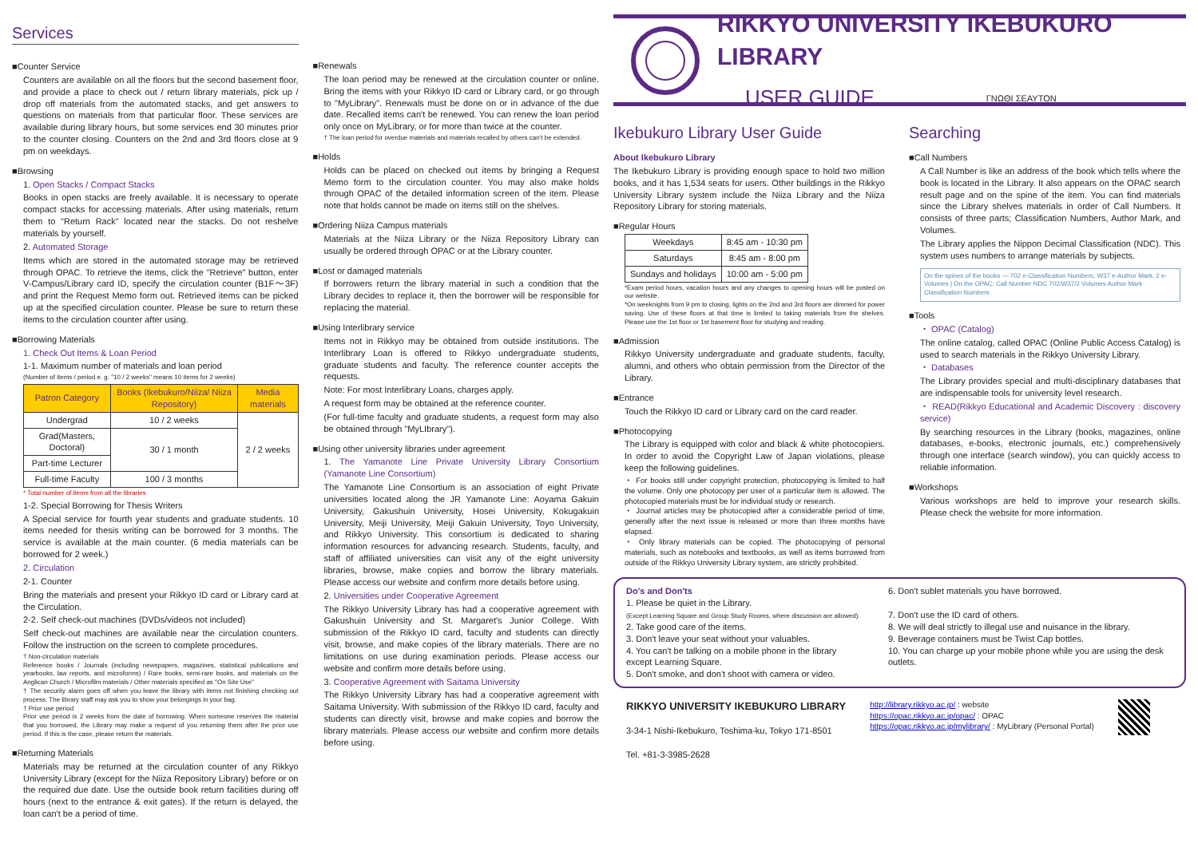Services
■Counter Service
Counters are available on all the floors but the second basement floor, and provide a place to check out / return library materials, pick up / drop off materials from the automated stacks, and get answers to questions on materials from that particular floor. These services are available during library hours, but some services end 30 minutes prior to the counter closing. Counters on the 2nd and 3rd floors close at 9 pm on weekdays.
■Browsing
1. Open Stacks / Compact Stacks
Books in open stacks are freely available. It is necessary to operate compact stacks for accessing materials. After using materials, return them to "Return Rack" located near the stacks. Do not reshelve materials by yourself.
2. Automated Storage
Items which are stored in the automated storage may be retrieved through OPAC. To retrieve the items, click the "Retrieve" button, enter V-Campus/Library card ID, specify the circulation counter (B1F～3F) and print the Request Memo form out. Retrieved items can be picked up at the specified circulation counter. Please be sure to return these items to the circulation counter after using.
■Borrowing Materials
1. Check Out Items & Loan Period
1-1. Maximum number of materials and loan period
(Number of items / period e. g. "10 / 2 weeks" means 10 items for 2 weeks)
| Patron Category | Books (Ikebukuro/Niiza/ Niiza Repository) | Media materials |
| --- | --- | --- |
| Undergrad | 10 / 2 weeks | 2 / 2 weeks |
| Grad(Masters, Doctoral) | 30 / 1 month | |
| Part-time Lecturer | | |
| Full-time Faculty | 100 / 3 months | |
* Total number of items from all the libraries
1-2. Special Borrowing for Thesis Writers
A Special service for fourth year students and graduate students. 10 items needed for thesis writing can be borrowed for 3 months. The service is available at the main counter. (6 media materials can be borrowed for 2 week.)
2. Circulation
2-1. Counter
Bring the materials and present your Rikkyo ID card or Library card at the Circulation.
2-2. Self check-out machines (DVDs/videos not included)
Self check-out machines are available near the circulation counters. Follow the instruction on the screen to complete procedures.
† Non-circulation materials
Reference books / Journals (including newspapers, magazines, statistical publications and yearbooks, law reports, and microforms) / Rare books, semi-rare books, and materials on the Anglican Church / Microfilm materials / Other materials specified as "On Site Use"
† The security alarm goes off when you leave the library with items not finishing checking out process. The library staff may ask you to show your belongings in your bag.
† Prior use period
Prior use period is 2 weeks from the date of borrowing. When someone reserves the material that you borrowed, the Library may make a request of you returning them after the prior use period. If this is the case, please return the materials.
■Returning Materials
Materials may be returned at the circulation counter of any Rikkyo University Library (except for the Niiza Repository Library) before or on the required due date. Use the outside book return facilities during off hours (next to the entrance & exit gates). If the return is delayed, the loan can't be a period of time.
■Renewals
The loan period may be renewed at the circulation counter or online. Bring the items with your Rikkyo ID card or Library card, or go through to "MyLibrary". Renewals must be done on or in advance of the due date. Recalled items can't be renewed. You can renew the loan period only once on MyLibrary, or for more than twice at the counter.
† The loan period for overdue materials and materials recalled by others can't be extended.
■Holds
Holds can be placed on checked out items by bringing a Request Memo form to the circulation counter. You may also make holds through OPAC of the detailed information screen of the item. Please note that holds cannot be made on items still on the shelves.
■Ordering Niiza Campus materials
Materials at the Niiza Library or the Niiza Repository Library can usually be ordered through OPAC or at the Library counter.
■Lost or damaged materials
If borrowers return the library material in such a condition that the Library decides to replace it, then the borrower will be responsible for replacing the material.
■Using Interlibrary service
Items not in Rikkyo may be obtained from outside institutions. The Interlibrary Loan is offered to Rikkyo undergraduate students, graduate students and faculty. The reference counter accepts the requests.
Note: For most Interlibrary Loans, charges apply.
A request form may be obtained at the reference counter.
(For full-time faculty and graduate students, a request form may also be obtained through "MyLIbrary").
■Using other university libraries under agreement
1. The Yamanote Line Private University Library Consortium (Yamanote Line Consortium)
The Yamanote Line Consortium is an association of eight Private universities located along the JR Yamanote Line: Aoyama Gakuin University, Gakushuin University, Hosei University, Kokugakuin University, Meiji University, Meiji Gakuin University, Toyo University, and Rikkyo University. This consortium is dedicated to sharing information resources for advancing research. Students, faculty, and staff of affiliated universities can visit any of the eight university libraries, browse, make copies and borrow the library materials. Please access our website and confirm more details before using.
2. Universities under Cooperative Agreement
The Rikkyo University Library has had a cooperative agreement with Gakushuin University and St. Margaret's Junior College. With submission of the Rikkyo ID card, faculty and students can directly visit, browse, and make copies of the library materials. There are no limitations on use during examination periods. Please access our website and confirm more details before using.
3. Cooperative Agreement with Saitama University
The Rikkyo University Library has had a cooperative agreement with Saitama University. With submission of the Rikkyo ID card, faculty and students can directly visit, browse and make copies and borrow the library materials. Please access our website and confirm more details before using.
RIKKYO UNIVERSITY IKEBUKURO LIBRARY
USER GUIDE ΓΝΩΘΙ ΣΕΑΥΤΟΝ
Ikebukuro Library User Guide
About Ikebukuro Library
The Ikebukuro Library is providing enough space to hold two million books, and it has 1,534 seats for users. Other buildings in the Rikkyo University Library system include the Niiza Library and the Niiza Repository Library for storing materials.
■Regular Hours
| Weekdays | 8:45 am - 10:30 pm |
| Saturdays | 8:45 am - 8:00 pm |
| Sundays and holidays | 10:00 am - 5:00 pm |
*Exam period hours, vacation hours and any changes to opening hours will be posted on our website.
*On weeknights from 9 pm to closing, lights on the 2nd and 3rd floors are dimmed for power saving. Use of these floors at that time is limited to taking materials from the shelves. Please use the 1st floor or 1st basement floor for studying and reading.
■Admission
Rikkyo University undergraduate and graduate students, faculty, alumni, and others who obtain permission from the Director of the Library.
■Entrance
Touch the Rikkyo ID card or Library card on the card reader.
■Photocopying
The Library is equipped with color and black & white photocopiers. In order to avoid the Copyright Law of Japan violations, please keep the following guidelines.
・ For books still under copyright protection, photocopying is limited to half the volume. Only one photocopy per user of a particular item is allowed. The photocopied materials must be for individual study or research.
・ Journal articles may be photocopied after a considerable period of time, generally after the next issue is released or more than three months have elapsed.
・ Only library materials can be copied. The photocopying of personal materials, such as notebooks and textbooks, as well as items borrowed from outside of the Rikkyo University Library system, are strictly prohibited.
Searching
■Call Numbers
A Call Number is like an address of the book which tells where the book is located in the Library. It also appears on the OPAC search result page and on the spine of the item. You can find materials since the Library shelves materials in order of Call Numbers. It consists of three parts; Classification Numbers, Author Mark, and Volumes.
The Library applies the Nippon Decimal Classification (NDC). This system uses numbers to arrange materials by subjects.
On the spines of the books — 702 e-Classification Numbers, W37 e-Author Mark, 2 e-Volumes | On the OPAC: Call Number NDC 702/W37/2 Volumes Author Mark Classification Numbers
■Tools
・ OPAC (Catalog)
The online catalog, called OPAC (Online Public Access Catalog) is used to search materials in the Rikkyo University Library.
・ Databases
The Library provides special and multi-disciplinary databases that are indispensable tools for university level research.
・ READ(Rikkyo Educational and Academic Discovery : discovery service)
By searching resources in the Library (books, magazines, online databases, e-books, electronic journals, etc.) comprehensively through one interface (search window), you can quickly access to reliable information.
■Workshops
Various workshops are held to improve your research skills. Please check the website for more information.
Do's and Don'ts
1. Please be quiet in the Library.
(Except Learning Square and Group Study Rooms, where discussion are allowed).
2. Take good care of the items.
3. Don't leave your seat without your valuables.
4. You can't be talking on a mobile phone in the library except Learning Square.
5. Don't smoke, and don't shoot with camera or video.
6. Don't sublet materials you have borrowed.
7. Don't use the ID card of others.
8. We will deal strictly to illegal use and nuisance in the library.
9. Beverage containers must be Twist Cap bottles.
10. You can charge up your mobile phone while you are using the desk outlets.
RIKKYO UNIVERSITY IKEBUKURO LIBRARY
3-34-1 Nishi-Ikebukuro, Toshima-ku, Tokyo 171-8501
Tel. +81-3-3985-2628
http://library.rikkyo.ac.jp/ : website
https://opac.rikkyo.ac.jp/opac/ : OPAC
https://opac.rikkyo.ac.jp/mylibrary/ : MyLibrary (Personal Portal)